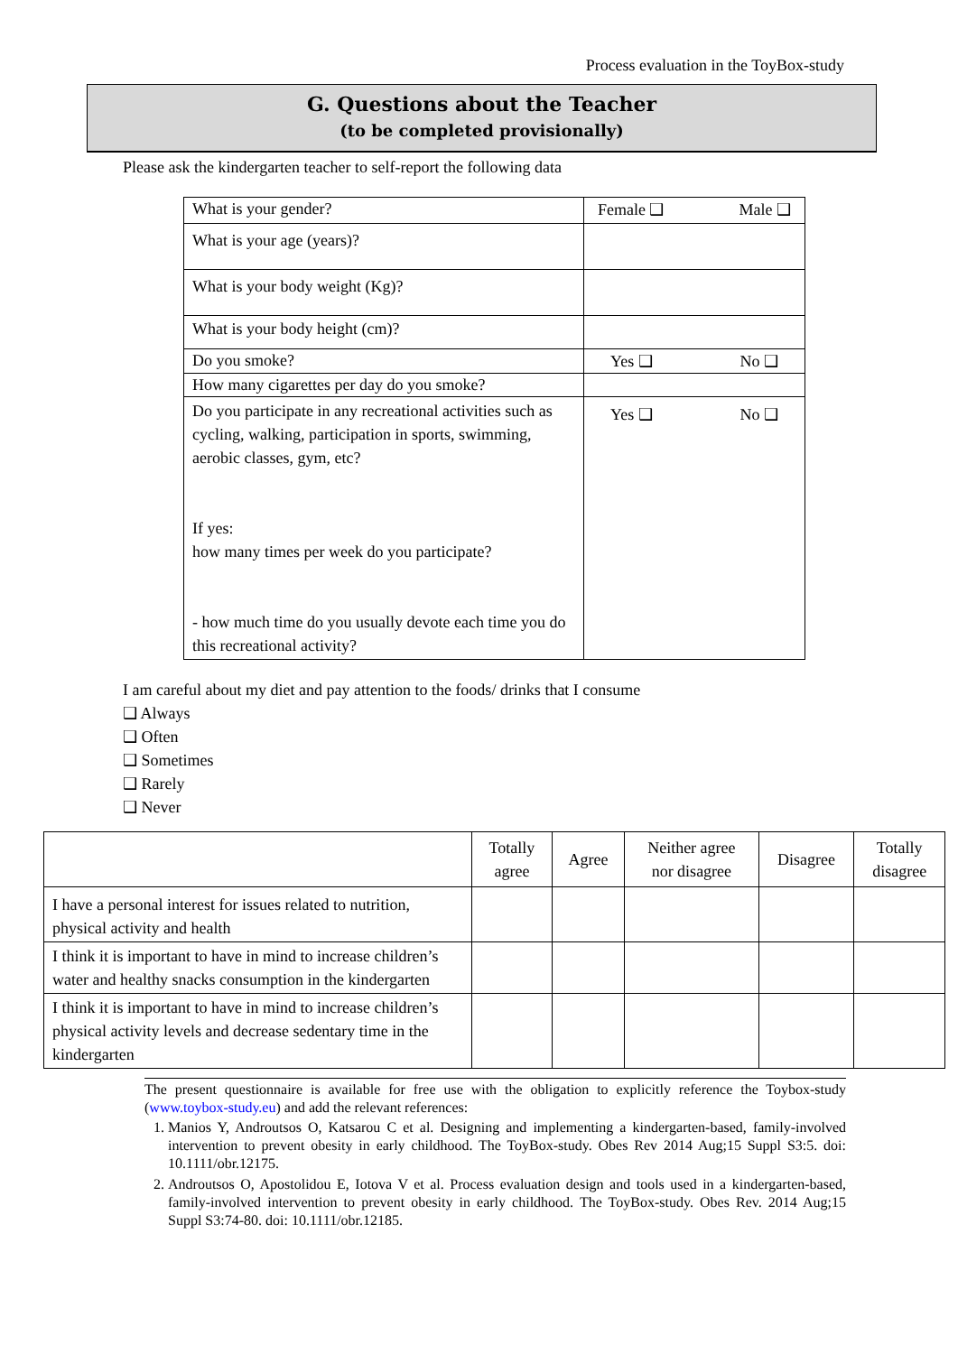Process evaluation in the ToyBox-study
G. Questions about the Teacher
(to be completed provisionally)
Please ask the kindergarten teacher to self-report the following data
| What is your gender? | Female ❑ Male ❑ |
| What is your age (years)? | |
| What is your body weight (Kg)? | |
| What is your body height (cm)? | |
| Do you smoke? | Yes ❑ No ❑ |
| How many cigarettes per day do you smoke? | |
| Do you participate in any recreational activities such as cycling, walking, participation in sports, swimming, aerobic classes, gym, etc? If yes: how many times per week do you participate? - how much time do you usually devote each time you do this recreational activity? | Yes ❑ No ❑ |
I am careful about my diet and pay attention to the foods/ drinks that I consume
❑ Always
❑ Often
❑ Sometimes
❑ Rarely
❑ Never
| | Totally agree | Agree | Neither agree nor disagree | Disagree | Totally disagree |
| --- | --- | --- | --- | --- | --- |
| I have a personal interest for issues related to nutrition, physical activity and health | | | | | |
| I think it is important to have in mind to increase children’s water and healthy snacks consumption in the kindergarten | | | | | |
| I think it is important to have in mind to increase children’s physical activity levels and decrease sedentary time in the kindergarten | | | | | |
The present questionnaire is available for free use with the obligation to explicitly reference the Toybox-study (www.toybox-study.eu) and add the relevant references:
1. Manios Y, Androutsos O, Katsarou C et al. Designing and implementing a kindergarten-based, family-involved intervention to prevent obesity in early childhood. The ToyBox-study. Obes Rev 2014 Aug;15 Suppl S3:5. doi: 10.1111/obr.12175.
2. Androutsos O, Apostolidou E, Iotova V et al. Process evaluation design and tools used in a kindergarten-based, family-involved intervention to prevent obesity in early childhood. The ToyBox-study. Obes Rev. 2014 Aug;15 Suppl S3:74-80. doi: 10.1111/obr.12185.